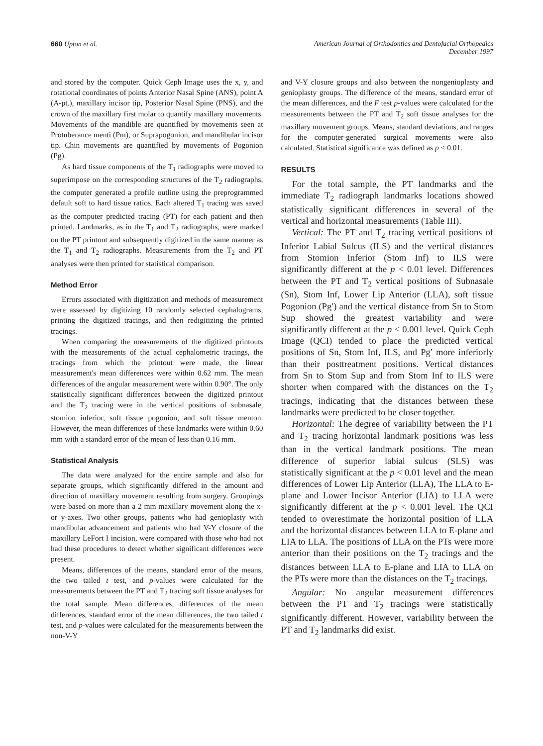660 Upton et al. American Journal of Orthodontics and Dentofacial Orthopedics
December 1997
and stored by the computer. Quick Ceph Image uses the x, y, and rotational coordinates of points Anterior Nasal Spine (ANS), point A (A-pt.), maxillary incisor tip, Posterior Nasal Spine (PNS), and the crown of the maxillary first molar to quantify maxillary movements. Movements of the mandible are quantified by movements seen at Protuberance menti (Pm), or Suprapogonion, and mandibular incisor tip. Chin movements are quantified by movements of Pogonion (Pg).
As hard tissue components of the T<sub>1</sub> radiographs were moved to superimpose on the corresponding structures of the T<sub>2</sub> radiographs, the computer generated a profile outline using the preprogrammed default soft to hard tissue ratios. Each altered T<sub>1</sub> tracing was saved as the computer predicted tracing (PT) for each patient and then printed. Landmarks, as in the T<sub>1</sub> and T<sub>2</sub> radiographs, were marked on the PT printout and subsequently digitized in the same manner as the T<sub>1</sub> and T<sub>2</sub> radiographs. Measurements from the T<sub>2</sub> and PT analyses were then printed for statistical comparison.
Method Error
Errors associated with digitization and methods of measurement were assessed by digitizing 10 randomly selected cephalograms, printing the digitized tracings, and then redigitizing the printed tracings.
When comparing the measurements of the digitized printouts with the measurements of the actual cephalometric tracings, the tracings from which the printout were made, the linear measurement's mean differences were within 0.62 mm. The mean differences of the angular measurement were within 0.90°. The only statistically significant differences between the digitized printout and the T<sub>2</sub> tracing were in the vertical positions of subnasale, stomion inferior, soft tissue pogonion, and soft tissue menton. However, the mean differences of these landmarks were within 0.60 mm with a standard error of the mean of less than 0.16 mm.
Statistical Analysis
The data were analyzed for the entire sample and also for separate groups, which significantly differed in the amount and direction of maxillary movement resulting from surgery. Groupings were based on more than a 2 mm maxillary movement along the x- or y-axes. Two other groups, patients who had genioplasty with mandibular advancement and patients who had V-Y closure of the maxillary LeFort I incision, were compared with those who had not had these procedures to detect whether significant differences were present.
Means, differences of the means, standard error of the means, the two tailed t test, and p-values were calculated for the measurements between the PT and T<sub>2</sub> tracing soft tissue analyses for the total sample. Mean differences, differences of the mean differences, standard error of the mean differences, the two tailed t test, and p-values were calculated for the measurements between the non-V-Y
and V-Y closure groups and also between the nongenioplasty and genioplasty groups. The difference of the means, standard error of the mean differences, and the F test p-values were calculated for the measurements between the PT and T<sub>2</sub> soft tissue analyses for the maxillary movement groups. Means, standard deviations, and ranges for the computer-generated surgical movements were also calculated. Statistical significance was defined as p < 0.01.
RESULTS
For the total sample, the PT landmarks and the immediate T<sub>2</sub> radiograph landmarks locations showed statistically significant differences in several of the vertical and horizontal measurements (Table III).
Vertical: The PT and T<sub>2</sub> tracing vertical positions of Inferior Labial Sulcus (ILS) and the vertical distances from Stomion Inferior (Stom Inf) to ILS were significantly different at the p < 0.01 level. Differences between the PT and T<sub>2</sub> vertical positions of Subnasale (Sn), Stom Inf, Lower Lip Anterior (LLA), soft tissue Pogonion (Pg′) and the vertical distance from Sn to Stom Sup showed the greatest variability and were significantly different at the p < 0.001 level. Quick Ceph Image (QCI) tended to place the predicted vertical positions of Sn, Stom Inf, ILS, and Pg′ more inferiorly than their posttreatment positions. Vertical distances from Sn to Stom Sup and from Stom Inf to ILS were shorter when compared with the distances on the T<sub>2</sub> tracings, indicating that the distances between these landmarks were predicted to be closer together.
Horizontal: The degree of variability between the PT and T<sub>2</sub> tracing horizontal landmark positions was less than in the vertical landmark positions. The mean difference of superior labial sulcus (SLS) was statistically significant at the p < 0.01 level and the mean differences of Lower Lip Anterior (LLA), The LLA to E-plane and Lower Incisor Anterior (LIA) to LLA were significantly different at the p < 0.001 level. The QCI tended to overestimate the horizontal position of LLA and the horizontal distances between LLA to E-plane and LIA to LLA. The positions of LLA on the PTs were more anterior than their positions on the T<sub>2</sub> tracings and the distances between LLA to E-plane and LIA to LLA on the PTs were more than the distances on the T<sub>2</sub> tracings.
Angular: No angular measurement differences between the PT and T<sub>2</sub> tracings were statistically significantly different. However, variability between the PT and T<sub>2</sub> landmarks did exist.